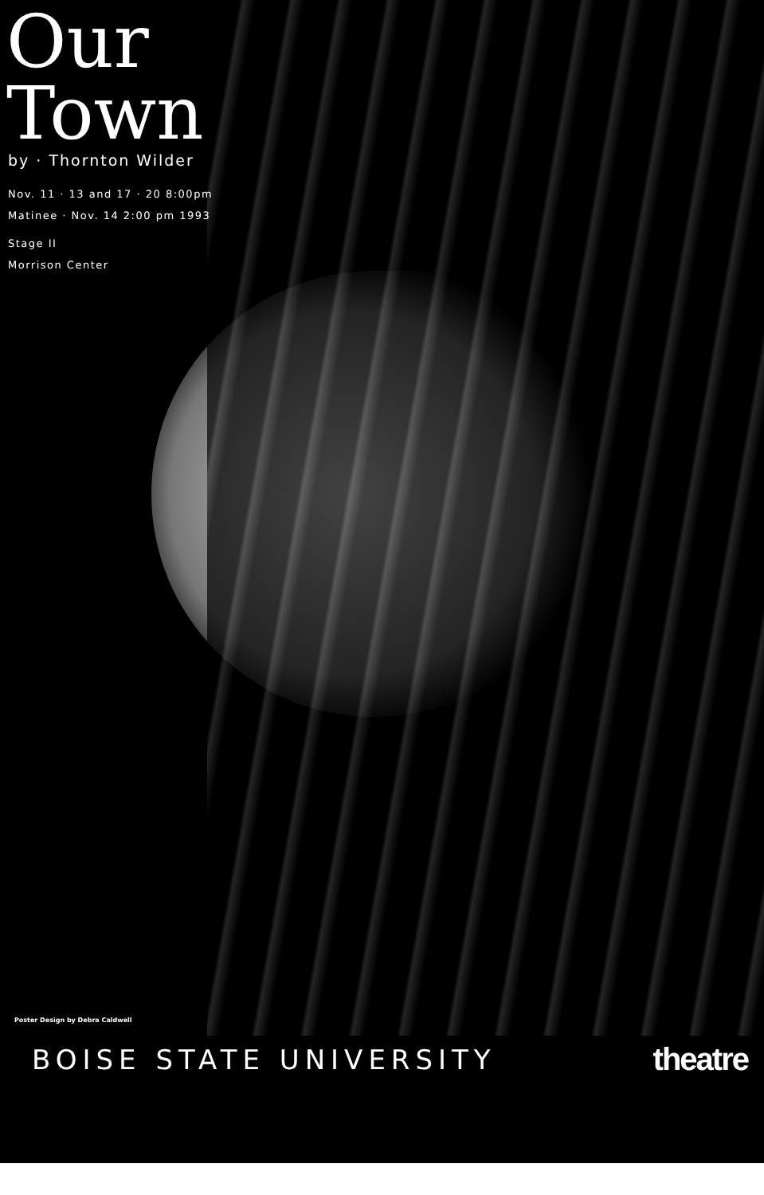Our
Town
by · Thornton Wilder
Nov. 11 · 13 and 17 · 20 8:00pm
Matinee · Nov. 14 2:00 pm 1993
Stage II
Morrison Center
Poster Design by Debra Caldwell
BOISE STATE UNIVERSITY theatre